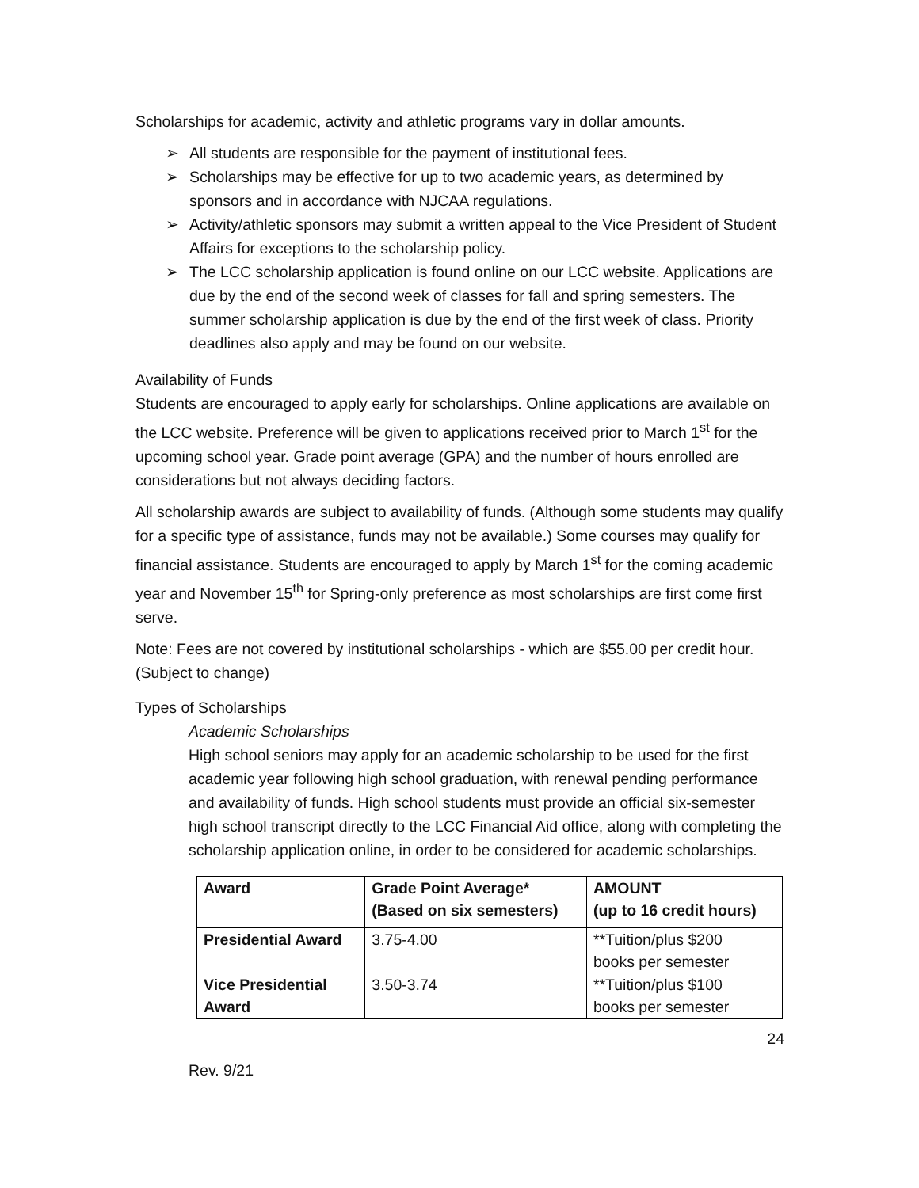Scholarships for academic, activity and athletic programs vary in dollar amounts.
➢ All students are responsible for the payment of institutional fees.
➢ Scholarships may be effective for up to two academic years, as determined by sponsors and in accordance with NJCAA regulations.
➢ Activity/athletic sponsors may submit a written appeal to the Vice President of Student Affairs for exceptions to the scholarship policy.
➢ The LCC scholarship application is found online on our LCC website. Applications are due by the end of the second week of classes for fall and spring semesters. The summer scholarship application is due by the end of the first week of class. Priority deadlines also apply and may be found on our website.
Availability of Funds
Students are encouraged to apply early for scholarships. Online applications are available on the LCC website. Preference will be given to applications received prior to March 1<sup>st</sup> for the upcoming school year. Grade point average (GPA) and the number of hours enrolled are considerations but not always deciding factors.
All scholarship awards are subject to availability of funds. (Although some students may qualify for a specific type of assistance, funds may not be available.) Some courses may qualify for financial assistance. Students are encouraged to apply by March 1<sup>st</sup> for the coming academic year and November 15<sup>th</sup> for Spring-only preference as most scholarships are first come first serve.
Note: Fees are not covered by institutional scholarships - which are $55.00 per credit hour. (Subject to change)
Types of Scholarships
Academic Scholarships
High school seniors may apply for an academic scholarship to be used for the first academic year following high school graduation, with renewal pending performance and availability of funds. High school students must provide an official six-semester high school transcript directly to the LCC Financial Aid office, along with completing the scholarship application online, in order to be considered for academic scholarships.
| Award | Grade Point Average* (Based on six semesters) | AMOUNT (up to 16 credit hours) |
| --- | --- | --- |
| Presidential Award | 3.75-4.00 | **Tuition/plus $200 books per semester |
| Vice Presidential Award | 3.50-3.74 | **Tuition/plus $100 books per semester |
24
Rev. 9/21